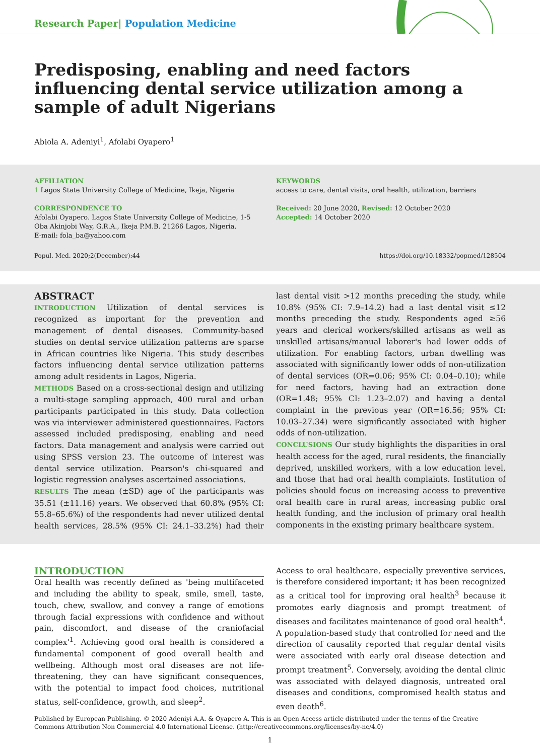Research Paper| Population Medicine
Predisposing, enabling and need factors influencing dental service utilization among a sample of adult Nigerians
Abiola A. Adeniyi<sup>1</sup>, Afolabi Oyapero<sup>1</sup>
AFFILIATION
1 Lagos State University College of Medicine, Ikeja, Nigeria
CORRESPONDENCE TO
Afolabi Oyapero. Lagos State University College of Medicine, 1-5 Oba Akinjobi Way, G.R.A., Ikeja P.M.B. 21266 Lagos, Nigeria.
E-mail: fola_ba@yahoo.com
KEYWORDS
access to care, dental visits, oral health, utilization, barriers
Received: 20 June 2020, Revised: 12 October 2020
Accepted: 14 October 2020
Popul. Med. 2020;2(December):44
https://doi.org/10.18332/popmed/128504
ABSTRACT
INTRODUCTION Utilization of dental services is recognized as important for the prevention and management of dental diseases. Community-based studies on dental service utilization patterns are sparse in African countries like Nigeria. This study describes factors influencing dental service utilization patterns among adult residents in Lagos, Nigeria.
METHODS Based on a cross-sectional design and utilizing a multi-stage sampling approach, 400 rural and urban participants participated in this study. Data collection was via interviewer administered questionnaires. Factors assessed included predisposing, enabling and need factors. Data management and analysis were carried out using SPSS version 23. The outcome of interest was dental service utilization. Pearson's chi-squared and logistic regression analyses ascertained associations.
RESULTS The mean (±SD) age of the participants was 35.51 (±11.16) years. We observed that 60.8% (95% CI: 55.8–65.6%) of the respondents had never utilized dental health services, 28.5% (95% CI: 24.1–33.2%) had their last dental visit >12 months preceding the study, while 10.8% (95% CI: 7.9–14.2) had a last dental visit ≤12 months preceding the study. Respondents aged ≥56 years and clerical workers/skilled artisans as well as unskilled artisans/manual laborer's had lower odds of utilization. For enabling factors, urban dwelling was associated with significantly lower odds of non-utilization of dental services (OR=0.06; 95% CI: 0.04–0.10); while for need factors, having had an extraction done (OR=1.48; 95% CI: 1.23–2.07) and having a dental complaint in the previous year (OR=16.56; 95% CI: 10.03–27.34) were significantly associated with higher odds of non-utilization.
CONCLUSIONS Our study highlights the disparities in oral health access for the aged, rural residents, the financially deprived, unskilled workers, with a low education level, and those that had oral health complaints. Institution of policies should focus on increasing access to preventive oral health care in rural areas, increasing public oral health funding, and the inclusion of primary oral health components in the existing primary healthcare system.
INTRODUCTION
Oral health was recently defined as 'being multifaceted and including the ability to speak, smile, smell, taste, touch, chew, swallow, and convey a range of emotions through facial expressions with confidence and without pain, discomfort, and disease of the craniofacial complex'<sup>1</sup>. Achieving good oral health is considered a fundamental component of good overall health and wellbeing. Although most oral diseases are not life-threatening, they can have significant consequences, with the potential to impact food choices, nutritional status, self-confidence, growth, and sleep<sup>2</sup>.
Access to oral healthcare, especially preventive services, is therefore considered important; it has been recognized as a critical tool for improving oral health<sup>3</sup> because it promotes early diagnosis and prompt treatment of diseases and facilitates maintenance of good oral health<sup>4</sup>. A population-based study that controlled for need and the direction of causality reported that regular dental visits were associated with early oral disease detection and prompt treatment<sup>5</sup>. Conversely, avoiding the dental clinic was associated with delayed diagnosis, untreated oral diseases and conditions, compromised health status and even death<sup>6</sup>.
Published by European Publishing. © 2020 Adeniyi A.A. & Oyapero A. This is an Open Access article distributed under the terms of the Creative Commons Attribution Non Commercial 4.0 International License. (http://creativecommons.org/licenses/by-nc/4.0)
1